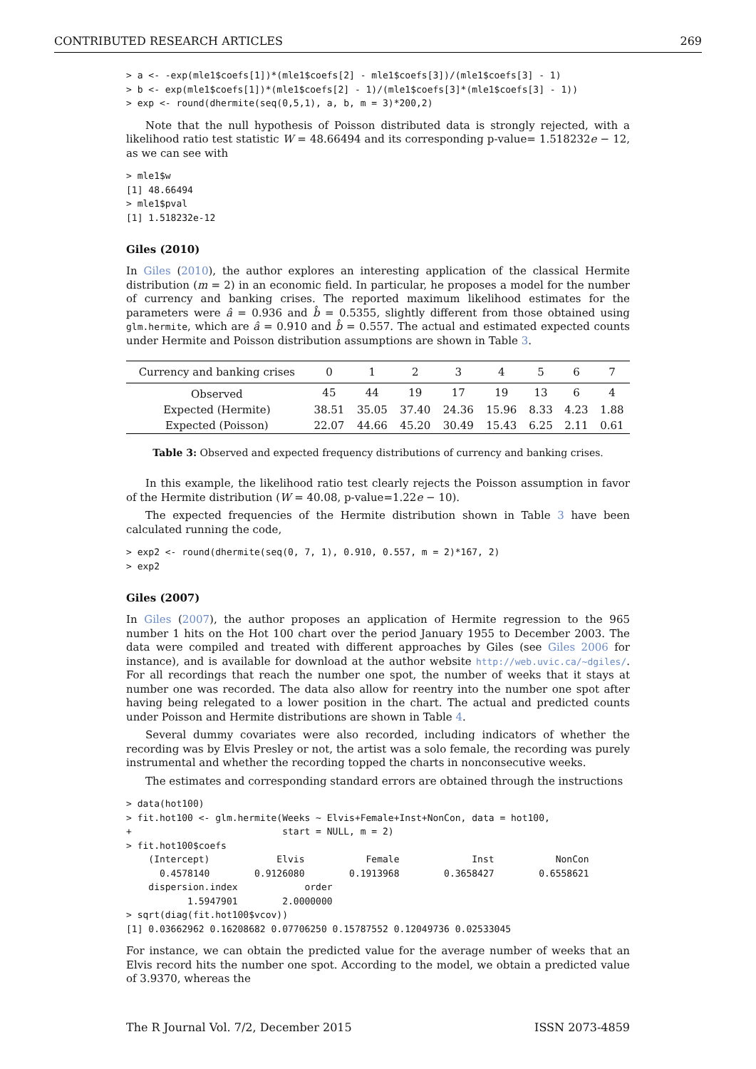CONTRIBUTED RESEARCH ARTICLES 269
> a <- -exp(mle1$coefs[1])*(mle1$coefs[2] - mle1$coefs[3])/(mle1$coefs[3] - 1)
> b <- exp(mle1$coefs[1])*(mle1$coefs[2] - 1)/(mle1$coefs[3]*(mle1$coefs[3] - 1))
> exp <- round(dhermite(seq(0,5,1), a, b, m = 3)*200,2)
Note that the null hypothesis of Poisson distributed data is strongly rejected, with a likelihood ratio test statistic W = 48.66494 and its corresponding p-value= 1.518232e − 12, as we can see with
> mle1$w
[1] 48.66494
> mle1$pval
[1] 1.518232e-12
Giles (2010)
In Giles (2010), the author explores an interesting application of the classical Hermite distribution (m = 2) in an economic field. In particular, he proposes a model for the number of currency and banking crises. The reported maximum likelihood estimates for the parameters were â = 0.936 and b̂ = 0.5355, slightly different from those obtained using glm.hermite, which are â = 0.910 and b̂ = 0.557. The actual and estimated expected counts under Hermite and Poisson distribution assumptions are shown in Table 3.
| Currency and banking crises | 0 | 1 | 2 | 3 | 4 | 5 | 6 | 7 |
| --- | --- | --- | --- | --- | --- | --- | --- | --- |
| Observed | 45 | 44 | 19 | 17 | 19 | 13 | 6 | 4 |
| Expected (Hermite) | 38.51 | 35.05 | 37.40 | 24.36 | 15.96 | 8.33 | 4.23 | 1.88 |
| Expected (Poisson) | 22.07 | 44.66 | 45.20 | 30.49 | 15.43 | 6.25 | 2.11 | 0.61 |
Table 3: Observed and expected frequency distributions of currency and banking crises.
In this example, the likelihood ratio test clearly rejects the Poisson assumption in favor of the Hermite distribution (W = 40.08, p-value=1.22e − 10).
The expected frequencies of the Hermite distribution shown in Table 3 have been calculated running the code,
> exp2 <- round(dhermite(seq(0, 7, 1), 0.910, 0.557, m = 2)*167, 2)
> exp2
Giles (2007)
In Giles (2007), the author proposes an application of Hermite regression to the 965 number 1 hits on the Hot 100 chart over the period January 1955 to December 2003. The data were compiled and treated with different approaches by Giles (see Giles 2006 for instance), and is available for download at the author website http://web.uvic.ca/~dgiles/. For all recordings that reach the number one spot, the number of weeks that it stays at number one was recorded. The data also allow for reentry into the number one spot after having being relegated to a lower position in the chart. The actual and predicted counts under Poisson and Hermite distributions are shown in Table 4.
Several dummy covariates were also recorded, including indicators of whether the recording was by Elvis Presley or not, the artist was a solo female, the recording was purely instrumental and whether the recording topped the charts in nonconsecutive weeks.
The estimates and corresponding standard errors are obtained through the instructions
> data(hot100)
> fit.hot100 <- glm.hermite(Weeks ~ Elvis+Female+Inst+NonCon, data = hot100,
+                           start = NULL, m = 2)
> fit.hot100$coefs
    (Intercept)            Elvis           Female             Inst           NonCon
      0.4578140        0.9126080        0.1913968        0.3658427        0.6558621
    dispersion.index            order
           1.5947901        2.0000000
> sqrt(diag(fit.hot100$vcov))
[1] 0.03662962 0.16208682 0.07706250 0.15787552 0.12049736 0.02533045
For instance, we can obtain the predicted value for the average number of weeks that an Elvis record hits the number one spot. According to the model, we obtain a predicted value of 3.9370, whereas the
The R Journal Vol. 7/2, December 2015 ISSN 2073-4859